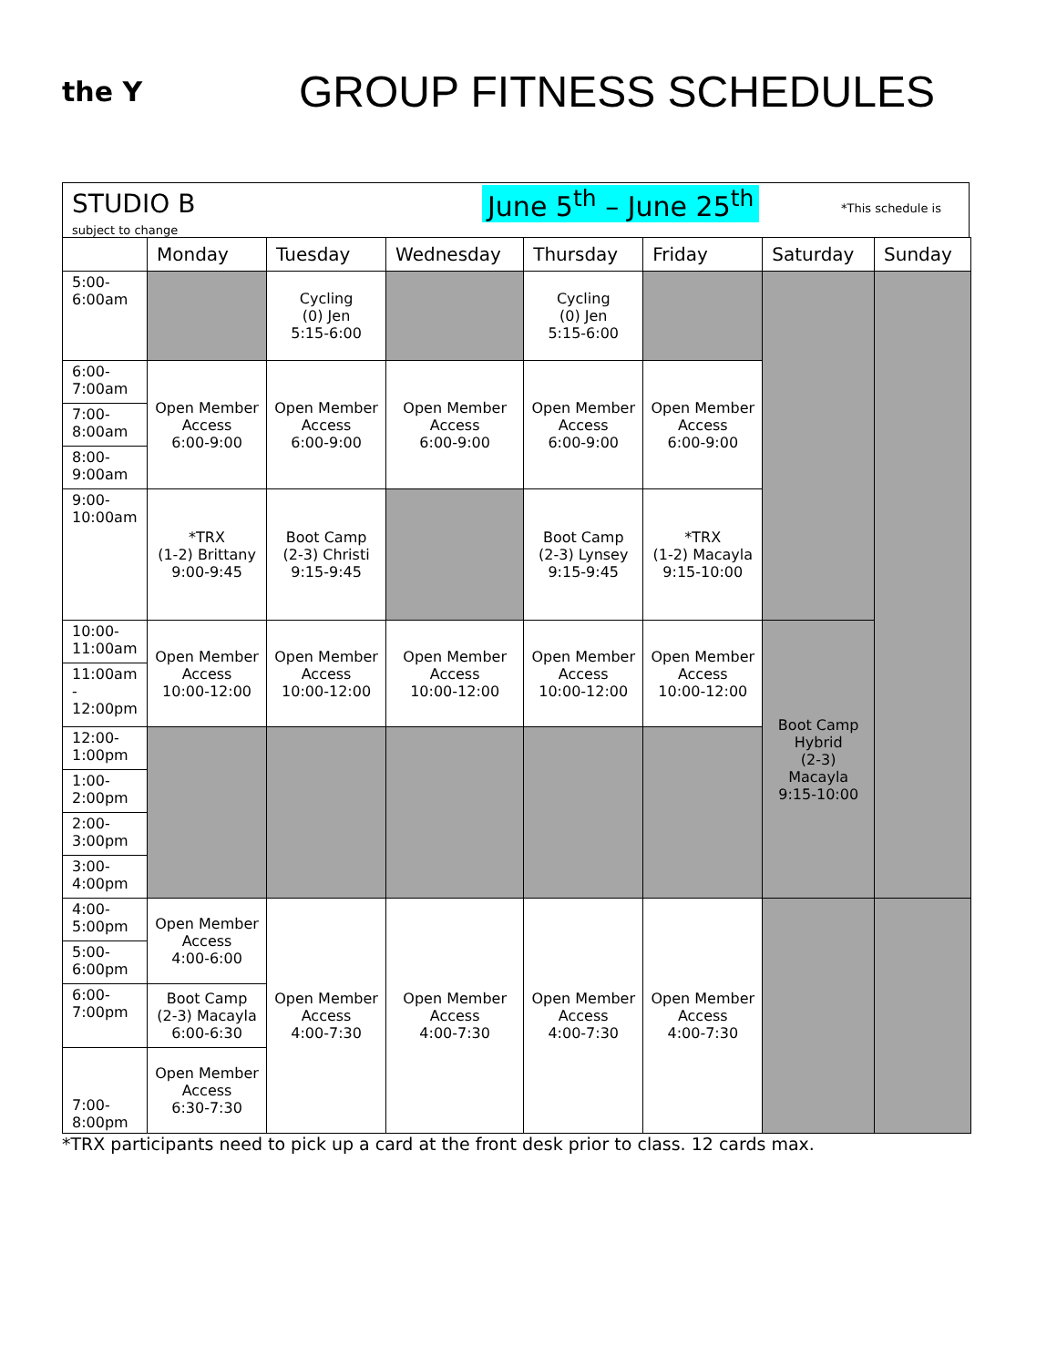the Y
GROUP FITNESS SCHEDULES
STUDIO B
June 5<sup>th</sup> – June 25<sup>th</sup> *This schedule is
subject to change
| | Monday | Tuesday | Wednesday | Thursday | Friday | Saturday | Sunday |
| --- | --- | --- | --- | --- | --- | --- | --- |
| 5:00- 6:00am | | Cycling (0) Jen 5:15-6:00 | | Cycling (0) Jen 5:15-6:00 | | | |
| 6:00- 7:00am | Open Member Access 6:00-9:00 | Open Member Access 6:00-9:00 | Open Member Access 6:00-9:00 | Open Member Access 6:00-9:00 | Open Member Access 6:00-9:00 | | |
| 7:00- 8:00am | | | | | | | |
| 8:00- 9:00am | | | | | | | |
| 9:00- 10:00am | *TRX (1-2) Brittany 9:00-9:45 | Boot Camp (2-3) Christi 9:15-9:45 | | Boot Camp (2-3) Lynsey 9:15-9:45 | *TRX (1-2) Macayla 9:15-10:00 | | |
| 10:00- 11:00am | Open Member Access 10:00-12:00 | Open Member Access 10:00-12:00 | Open Member Access 10:00-12:00 | Open Member Access 10:00-12:00 | Open Member Access 10:00-12:00 | Boot Camp Hybrid (2-3) Macayla 9:15-10:00 | |
| 11:00am - 12:00pm | | | | | | | |
| 12:00- 1:00pm | | | | | | | |
| 1:00- 2:00pm | | | | | | | |
| 2:00- 3:00pm | | | | | | | |
| 3:00- 4:00pm | | | | | | | |
| 4:00- 5:00pm | Open Member Access 4:00-6:00 | Open Member Access 4:00-7:30 | Open Member Access 4:00-7:30 | Open Member Access 4:00-7:30 | Open Member Access 4:00-7:30 | | |
| 5:00- 6:00pm | | | | | | | |
| 6:00- 7:00pm | Boot Camp (2-3) Macayla 6:00-6:30 | | | | | | |
| 7:00- 8:00pm | Open Member Access 6:30-7:30 | | | | | | |
*TRX participants need to pick up a card at the front desk prior to class. 12 cards max.